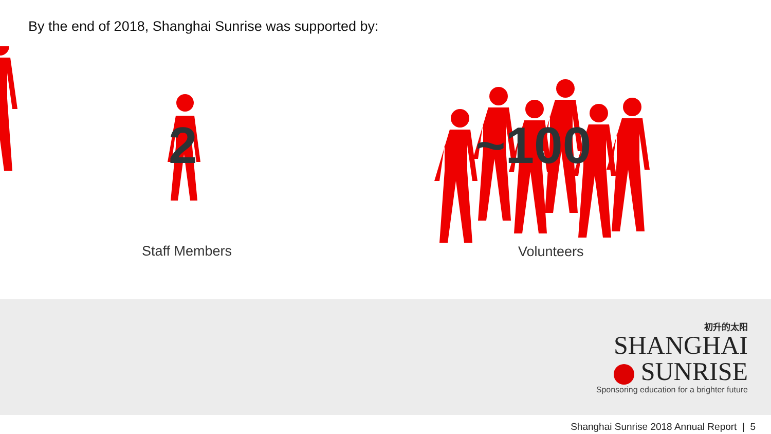By the end of 2018, Shanghai Sunrise was supported by:
2 ~100
Staff Members Volunteers
初升的太阳
SHANGHAI
SUNRISE
Sponsoring education for a brighter future
Shanghai Sunrise 2018 Annual Report | 5